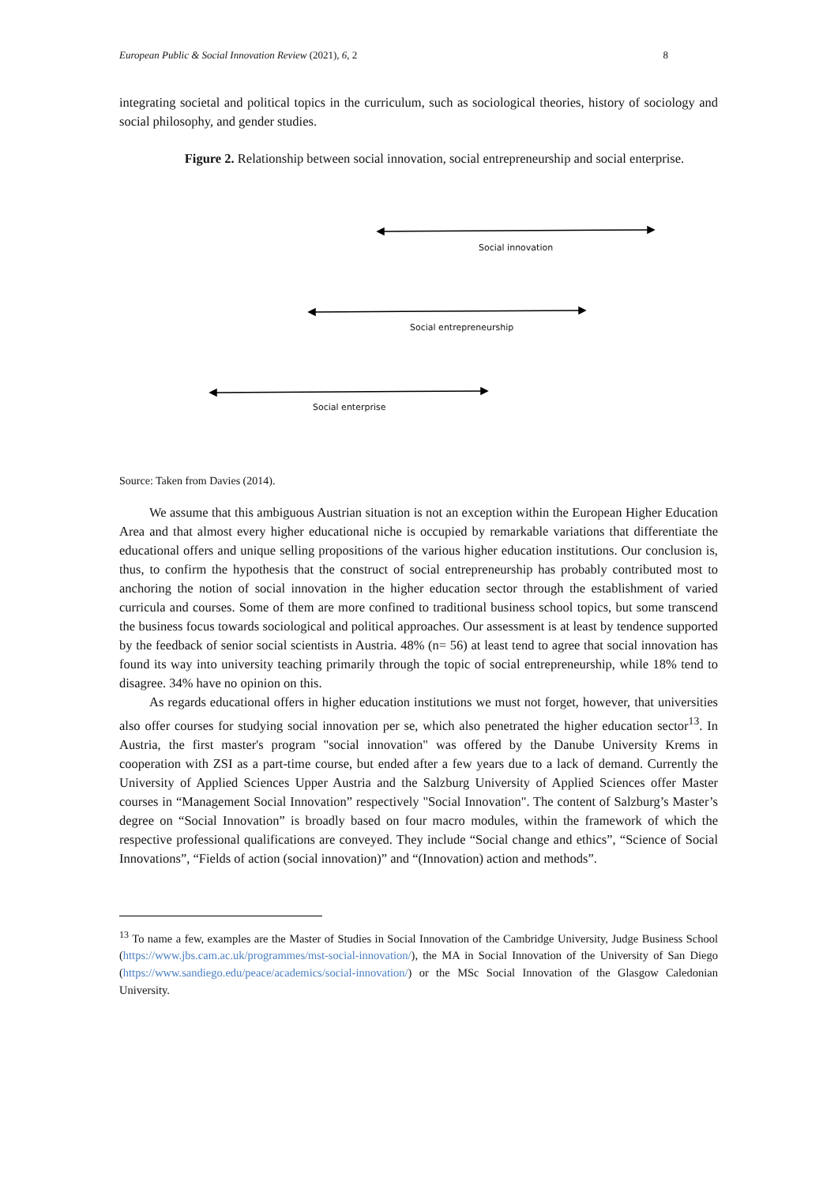European Public & Social Innovation Review (2021), 6, 2 8
integrating societal and political topics in the curriculum, such as sociological theories, history of sociology and social philosophy, and gender studies.
Figure 2. Relationship between social innovation, social entrepreneurship and social enterprise.
Social innovation
Social entrepreneurship
Social enterprise
Source: Taken from Davies (2014).
We assume that this ambiguous Austrian situation is not an exception within the European Higher Education Area and that almost every higher educational niche is occupied by remarkable variations that differentiate the educational offers and unique selling propositions of the various higher education institutions. Our conclusion is, thus, to confirm the hypothesis that the construct of social entrepreneurship has probably contributed most to anchoring the notion of social innovation in the higher education sector through the establishment of varied curricula and courses. Some of them are more confined to traditional business school topics, but some transcend the business focus towards sociological and political approaches. Our assessment is at least by tendence supported by the feedback of senior social scientists in Austria. 48% (n= 56) at least tend to agree that social innovation has found its way into university teaching primarily through the topic of social entrepreneurship, while 18% tend to disagree. 34% have no opinion on this.
As regards educational offers in higher education institutions we must not forget, however, that universities also offer courses for studying social innovation per se, which also penetrated the higher education sector<sup>13</sup>. In Austria, the first master's program "social innovation" was offered by the Danube University Krems in cooperation with ZSI as a part-time course, but ended after a few years due to a lack of demand. Currently the University of Applied Sciences Upper Austria and the Salzburg University of Applied Sciences offer Master courses in “Management Social Innovation” respectively "Social Innovation". The content of Salzburg’s Master’s degree on “Social Innovation” is broadly based on four macro modules, within the framework of which the respective professional qualifications are conveyed. They include “Social change and ethics”, “Science of Social Innovations”, “Fields of action (social innovation)” and “(Innovation) action and methods”.
<sup>13</sup> To name a few, examples are the Master of Studies in Social Innovation of the Cambridge University, Judge Business School (https://www.jbs.cam.ac.uk/programmes/mst-social-innovation/), the MA in Social Innovation of the University of San Diego (https://www.sandiego.edu/peace/academics/social-innovation/) or the MSc Social Innovation of the Glasgow Caledonian University.